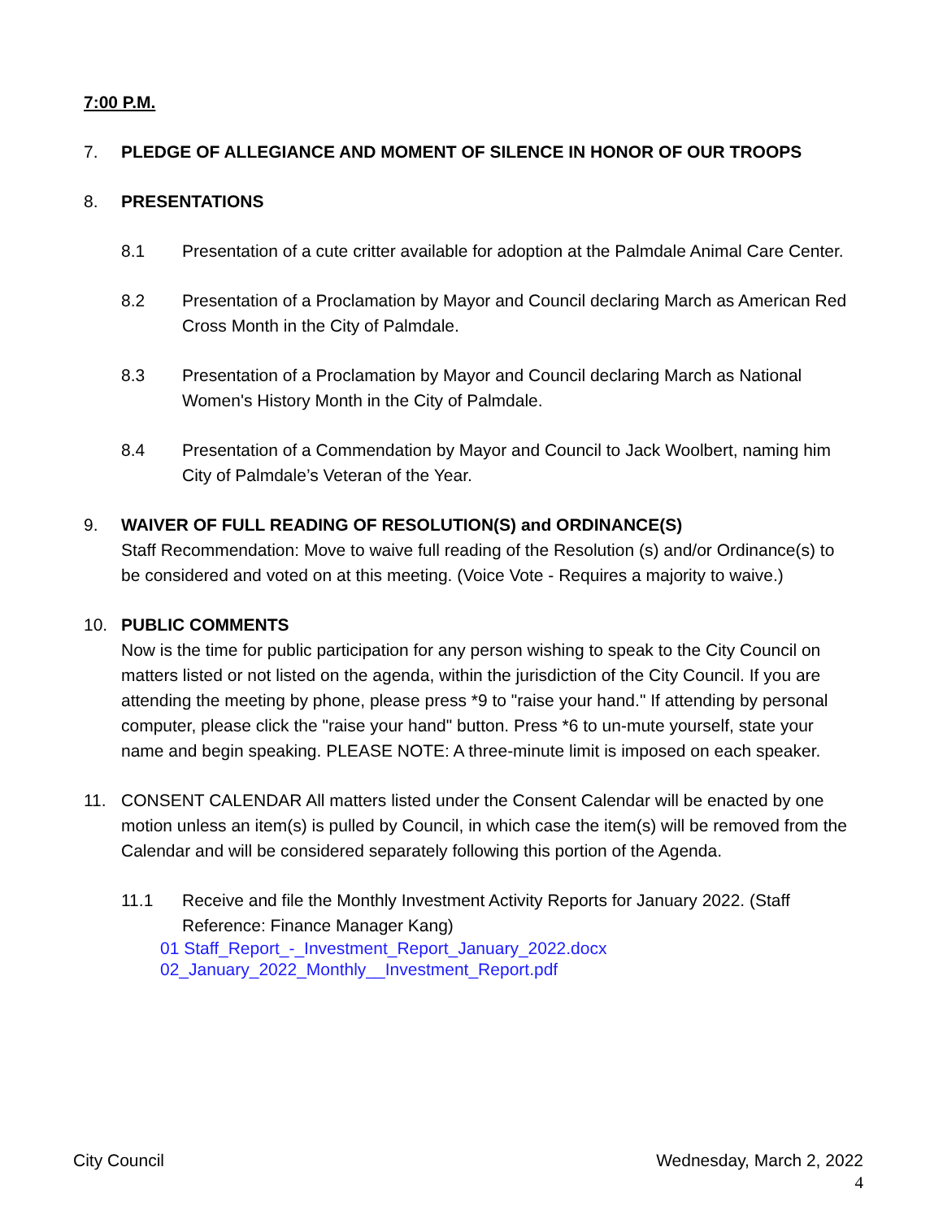7:00 P.M.
7. PLEDGE OF ALLEGIANCE AND MOMENT OF SILENCE IN HONOR OF OUR TROOPS
8. PRESENTATIONS
8.1 Presentation of a cute critter available for adoption at the Palmdale Animal Care Center.
8.2 Presentation of a Proclamation by Mayor and Council declaring March as American Red Cross Month in the City of Palmdale.
8.3 Presentation of a Proclamation by Mayor and Council declaring March as National Women's History Month in the City of Palmdale.
8.4 Presentation of a Commendation by Mayor and Council to Jack Woolbert, naming him City of Palmdale’s Veteran of the Year.
9. WAIVER OF FULL READING OF RESOLUTION(S) and ORDINANCE(S)
Staff Recommendation: Move to waive full reading of the Resolution (s) and/or Ordinance(s) to be considered and voted on at this meeting. (Voice Vote - Requires a majority to waive.)
10. PUBLIC COMMENTS
Now is the time for public participation for any person wishing to speak to the City Council on matters listed or not listed on the agenda, within the jurisdiction of the City Council. If you are attending the meeting by phone, please press *9 to "raise your hand." If attending by personal computer, please click the "raise your hand" button. Press *6 to un-mute yourself, state your name and begin speaking. PLEASE NOTE: A three-minute limit is imposed on each speaker.
11. CONSENT CALENDAR All matters listed under the Consent Calendar will be enacted by one motion unless an item(s) is pulled by Council, in which case the item(s) will be removed from the Calendar and will be considered separately following this portion of the Agenda.
11.1 Receive and file the Monthly Investment Activity Reports for January 2022. (Staff Reference: Finance Manager Kang)
01 Staff_Report_-_Investment_Report_January_2022.docx
02_January_2022_Monthly__Investment_Report.pdf
City Council Wednesday, March 2, 2022
4